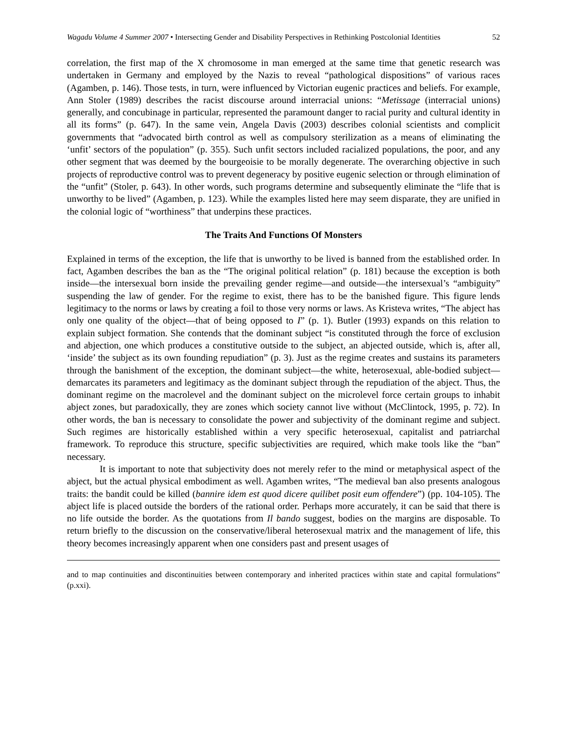Wagadu Volume 4 Summer 2007 • Intersecting Gender and Disability Perspectives in Rethinking Postcolonial Identities 52
correlation, the first map of the X chromosome in man emerged at the same time that genetic research was undertaken in Germany and employed by the Nazis to reveal “pathological dispositions” of various races (Agamben, p. 146). Those tests, in turn, were influenced by Victorian eugenic practices and beliefs. For example, Ann Stoler (1989) describes the racist discourse around interracial unions: “Metissage (interracial unions) generally, and concubinage in particular, represented the paramount danger to racial purity and cultural identity in all its forms” (p. 647). In the same vein, Angela Davis (2003) describes colonial scientists and complicit governments that “advocated birth control as well as compulsory sterilization as a means of eliminating the ‘unfit’ sectors of the population” (p. 355). Such unfit sectors included racialized populations, the poor, and any other segment that was deemed by the bourgeoisie to be morally degenerate. The overarching objective in such projects of reproductive control was to prevent degeneracy by positive eugenic selection or through elimination of the “unfit” (Stoler, p. 643). In other words, such programs determine and subsequently eliminate the “life that is unworthy to be lived” (Agamben, p. 123). While the examples listed here may seem disparate, they are unified in the colonial logic of “worthiness” that underpins these practices.
The Traits And Functions Of Monsters
Explained in terms of the exception, the life that is unworthy to be lived is banned from the established order. In fact, Agamben describes the ban as the “The original political relation” (p. 181) because the exception is both inside—the intersexual born inside the prevailing gender regime—and outside—the intersexual’s “ambiguity” suspending the law of gender. For the regime to exist, there has to be the banished figure. This figure lends legitimacy to the norms or laws by creating a foil to those very norms or laws. As Kristeva writes, “The abject has only one quality of the object—that of being opposed to I” (p. 1). Butler (1993) expands on this relation to explain subject formation. She contends that the dominant subject “is constituted through the force of exclusion and abjection, one which produces a constitutive outside to the subject, an abjected outside, which is, after all, ‘inside’ the subject as its own founding repudiation” (p. 3). Just as the regime creates and sustains its parameters through the banishment of the exception, the dominant subject—the white, heterosexual, able-bodied subject—demarcates its parameters and legitimacy as the dominant subject through the repudiation of the abject. Thus, the dominant regime on the macrolevel and the dominant subject on the microlevel force certain groups to inhabit abject zones, but paradoxically, they are zones which society cannot live without (McClintock, 1995, p. 72). In other words, the ban is necessary to consolidate the power and subjectivity of the dominant regime and subject. Such regimes are historically established within a very specific heterosexual, capitalist and patriarchal framework. To reproduce this structure, specific subjectivities are required, which make tools like the “ban” necessary.
It is important to note that subjectivity does not merely refer to the mind or metaphysical aspect of the abject, but the actual physical embodiment as well. Agamben writes, “The medieval ban also presents analogous traits: the bandit could be killed (bannire idem est quod dicere quilibet posit eum offendere”) (pp. 104-105). The abject life is placed outside the borders of the rational order. Perhaps more accurately, it can be said that there is no life outside the border. As the quotations from Il bando suggest, bodies on the margins are disposable. To return briefly to the discussion on the conservative/liberal heterosexual matrix and the management of life, this theory becomes increasingly apparent when one considers past and present usages of
and to map continuities and discontinuities between contemporary and inherited practices within state and capital formulations” (p.xxi).